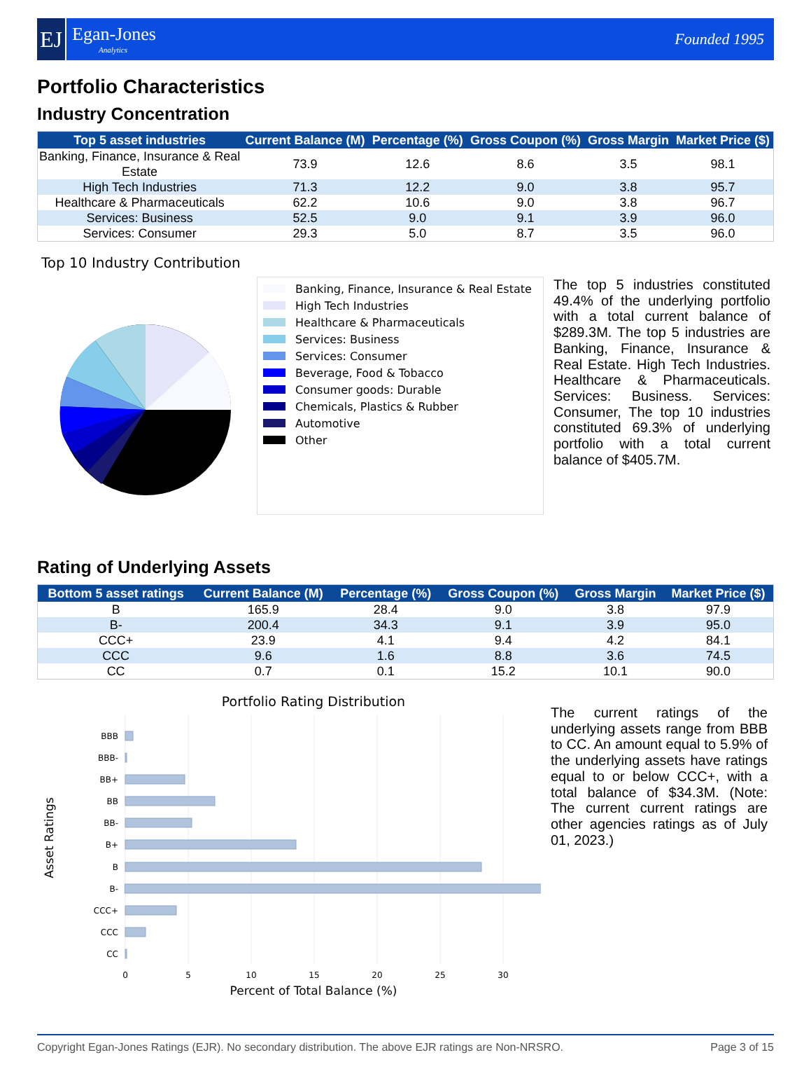EJ
Egan-Jones
Analytics
Founded 1995
Portfolio Characteristics
Industry Concentration
| Top 5 asset industries | Current Balance (M) | Percentage (%) | Gross Coupon (%) | Gross Margin | Market Price ($) |
| --- | --- | --- | --- | --- | --- |
| Banking, Finance, Insurance & Real Estate | 73.9 | 12.6 | 8.6 | 3.5 | 98.1 |
| High Tech Industries | 71.3 | 12.2 | 9.0 | 3.8 | 95.7 |
| Healthcare & Pharmaceuticals | 62.2 | 10.6 | 9.0 | 3.8 | 96.7 |
| Services: Business | 52.5 | 9.0 | 9.1 | 3.9 | 96.0 |
| Services: Consumer | 29.3 | 5.0 | 8.7 | 3.5 | 96.0 |
Top 10 Industry Contribution
Banking, Finance, Insurance & Real Estate
High Tech Industries
Healthcare & Pharmaceuticals
Services: Business
Services: Consumer
Beverage, Food & Tobacco
Consumer goods: Durable
Chemicals, Plastics & Rubber
Automotive
Other
The top 5 industries constituted 49.4% of the underlying portfolio with a total current balance of $289.3M. The top 5 industries are Banking, Finance, Insurance & Real Estate. High Tech Industries. Healthcare & Pharmaceuticals. Services: Business. Services: Consumer, The top 10 industries constituted 69.3% of underlying portfolio with a total current balance of $405.7M.
Rating of Underlying Assets
| Bottom 5 asset ratings | Current Balance (M) | Percentage (%) | Gross Coupon (%) | Gross Margin | Market Price ($) |
| --- | --- | --- | --- | --- | --- |
| B | 165.9 | 28.4 | 9.0 | 3.8 | 97.9 |
| B- | 200.4 | 34.3 | 9.1 | 3.9 | 95.0 |
| CCC+ | 23.9 | 4.1 | 9.4 | 4.2 | 84.1 |
| CCC | 9.6 | 1.6 | 8.8 | 3.6 | 74.5 |
| CC | 0.7 | 0.1 | 15.2 | 10.1 | 90.0 |
Portfolio Rating Distribution
BBB
BBB-
BB+
BB
BB-
B+
B
B-
CCC+
CCC
CC
0
5
10
15
20
25
30
Percent of Total Balance (%)
Asset Ratings
The current ratings of the underlying assets range from BBB to CC. An amount equal to 5.9% of the underlying assets have ratings equal to or below CCC+, with a total balance of $34.3M. (Note: The current current ratings are other agencies ratings as of July 01, 2023.)
Copyright Egan-Jones Ratings (EJR). No secondary distribution. The above EJR ratings are Non-NRSRO. Page 3 of 15